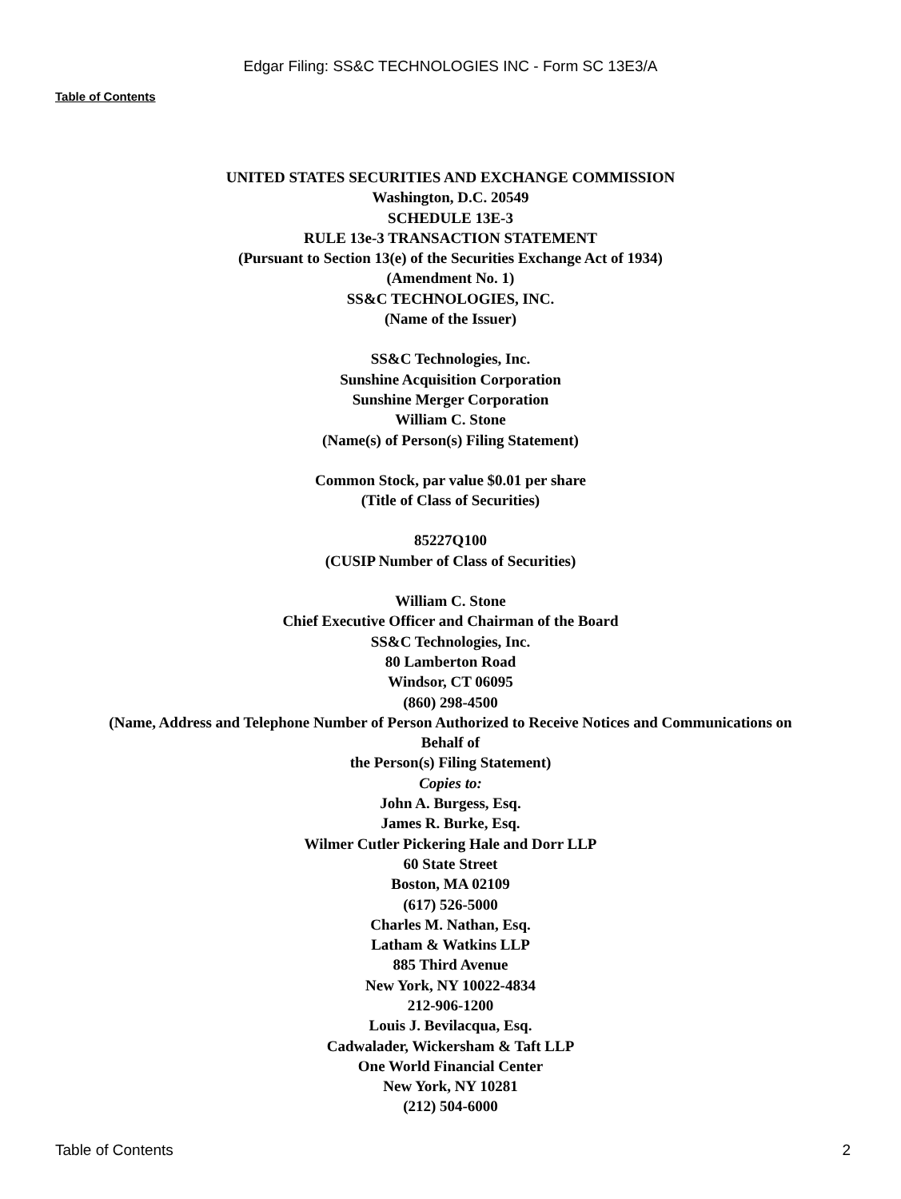Edgar Filing: SS&C TECHNOLOGIES INC - Form SC 13E3/A
Table of Contents
UNITED STATES SECURITIES AND EXCHANGE COMMISSION
Washington, D.C. 20549
SCHEDULE 13E-3
RULE 13e-3 TRANSACTION STATEMENT
(Pursuant to Section 13(e) of the Securities Exchange Act of 1934)
(Amendment No. 1)
SS&C TECHNOLOGIES, INC.
(Name of the Issuer)
SS&C Technologies, Inc.
Sunshine Acquisition Corporation
Sunshine Merger Corporation
William C. Stone
(Name(s) of Person(s) Filing Statement)
Common Stock, par value $0.01 per share
(Title of Class of Securities)
85227Q100
(CUSIP Number of Class of Securities)
William C. Stone
Chief Executive Officer and Chairman of the Board
SS&C Technologies, Inc.
80 Lamberton Road
Windsor, CT 06095
(860) 298-4500
(Name, Address and Telephone Number of Person Authorized to Receive Notices and Communications on
Behalf of
the Person(s) Filing Statement)
Copies to:
John A. Burgess, Esq.
James R. Burke, Esq.
Wilmer Cutler Pickering Hale and Dorr LLP
60 State Street
Boston, MA 02109
(617) 526-5000
Charles M. Nathan, Esq.
Latham & Watkins LLP
885 Third Avenue
New York, NY 10022-4834
212-906-1200
Louis J. Bevilacqua, Esq.
Cadwalader, Wickersham & Taft LLP
One World Financial Center
New York, NY 10281
(212) 504-6000
Table of Contents 2